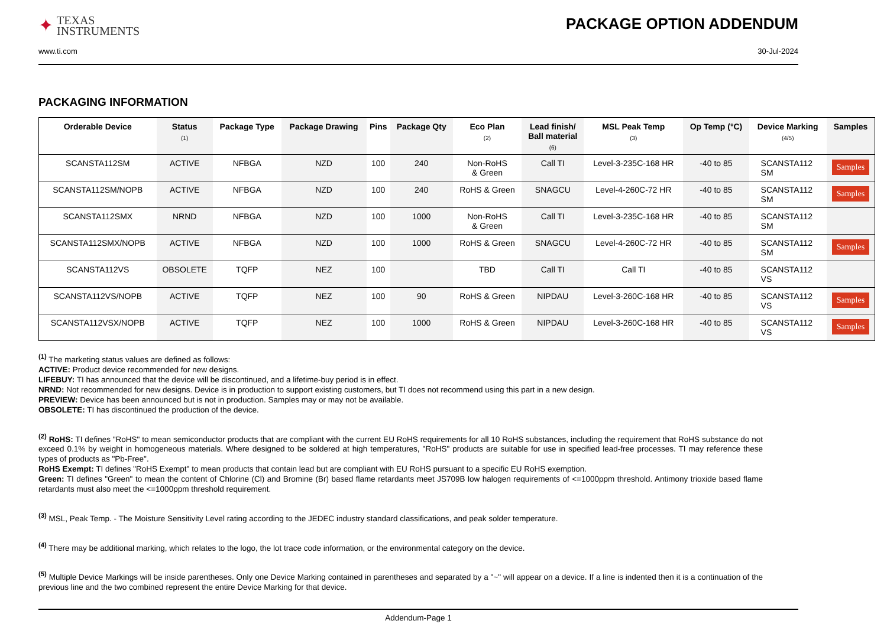✦ TEXAS
INSTRUMENTS
PACKAGE OPTION ADDENDUM
www.ti.com 30-Jul-2024
PACKAGING INFORMATION
| Orderable Device | Status (1) | Package Type | Package Drawing | Pins | Package Qty | Eco Plan (2) | Lead finish/ Ball material (6) | MSL Peak Temp (3) | Op Temp (°C) | Device Marking (4/5) | Samples |
| --- | --- | --- | --- | --- | --- | --- | --- | --- | --- | --- | --- |
| SCANSTA112SM | ACTIVE | NFBGA | NZD | 100 | 240 | Non-RoHS & Green | Call TI | Level-3-235C-168 HR | -40 to 85 | SCANSTA112 SM | Samples |
| SCANSTA112SM/NOPB | ACTIVE | NFBGA | NZD | 100 | 240 | RoHS & Green | SNAGCU | Level-4-260C-72 HR | -40 to 85 | SCANSTA112 SM | Samples |
| SCANSTA112SMX | NRND | NFBGA | NZD | 100 | 1000 | Non-RoHS & Green | Call TI | Level-3-235C-168 HR | -40 to 85 | SCANSTA112 SM | |
| SCANSTA112SMX/NOPB | ACTIVE | NFBGA | NZD | 100 | 1000 | RoHS & Green | SNAGCU | Level-4-260C-72 HR | -40 to 85 | SCANSTA112 SM | Samples |
| SCANSTA112VS | OBSOLETE | TQFP | NEZ | 100 | | TBD | Call TI | Call TI | -40 to 85 | SCANSTA112 VS | |
| SCANSTA112VS/NOPB | ACTIVE | TQFP | NEZ | 100 | 90 | RoHS & Green | NIPDAU | Level-3-260C-168 HR | -40 to 85 | SCANSTA112 VS | Samples |
| SCANSTA112VSX/NOPB | ACTIVE | TQFP | NEZ | 100 | 1000 | RoHS & Green | NIPDAU | Level-3-260C-168 HR | -40 to 85 | SCANSTA112 VS | Samples |
<sup>(1)</sup> The marketing status values are defined as follows:
ACTIVE: Product device recommended for new designs.
LIFEBUY: TI has announced that the device will be discontinued, and a lifetime-buy period is in effect.
NRND: Not recommended for new designs. Device is in production to support existing customers, but TI does not recommend using this part in a new design.
PREVIEW: Device has been announced but is not in production. Samples may or may not be available.
OBSOLETE: TI has discontinued the production of the device.
<sup>(2)</sup> RoHS: TI defines "RoHS" to mean semiconductor products that are compliant with the current EU RoHS requirements for all 10 RoHS substances, including the requirement that RoHS substance do not exceed 0.1% by weight in homogeneous materials. Where designed to be soldered at high temperatures, "RoHS" products are suitable for use in specified lead-free processes. TI may reference these types of products as "Pb-Free".
RoHS Exempt: TI defines "RoHS Exempt" to mean products that contain lead but are compliant with EU RoHS pursuant to a specific EU RoHS exemption.
Green: TI defines "Green" to mean the content of Chlorine (Cl) and Bromine (Br) based flame retardants meet JS709B low halogen requirements of <=1000ppm threshold. Antimony trioxide based flame retardants must also meet the <=1000ppm threshold requirement.
<sup>(3)</sup> MSL, Peak Temp. - The Moisture Sensitivity Level rating according to the JEDEC industry standard classifications, and peak solder temperature.
<sup>(4)</sup> There may be additional marking, which relates to the logo, the lot trace code information, or the environmental category on the device.
<sup>(5)</sup> Multiple Device Markings will be inside parentheses. Only one Device Marking contained in parentheses and separated by a "~" will appear on a device. If a line is indented then it is a continuation of the previous line and the two combined represent the entire Device Marking for that device.
Addendum-Page 1